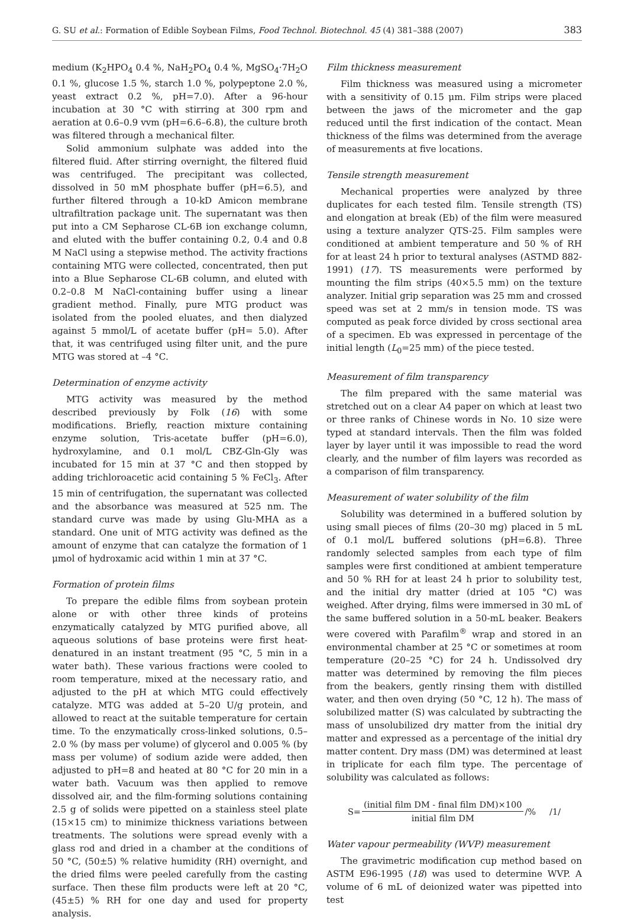G. SU et al.: Formation of Edible Soybean Films, Food Technol. Biotechnol. 45 (4) 381–388 (2007) 383
medium (K<sub>2</sub>HPO<sub>4</sub> 0.4 %, NaH<sub>2</sub>PO<sub>4</sub> 0.4 %, MgSO<sub>4</sub>·7H<sub>2</sub>O 0.1 %, glucose 1.5 %, starch 1.0 %, polypeptone 2.0 %, yeast extract 0.2 %, pH=7.0). After a 96-hour incubation at 30 °C with stirring at 300 rpm and aeration at 0.6–0.9 vvm (pH=6.6–6.8), the culture broth was filtered through a mechanical filter.
Solid ammonium sulphate was added into the filtered fluid. After stirring overnight, the filtered fluid was centrifuged. The precipitant was collected, dissolved in 50 mM phosphate buffer (pH=6.5), and further filtered through a 10-kD Amicon membrane ultrafiltration package unit. The supernatant was then put into a CM Sepharose CL-6B ion exchange column, and eluted with the buffer containing 0.2, 0.4 and 0.8 M NaCl using a stepwise method. The activity fractions containing MTG were collected, concentrated, then put into a Blue Sepharose CL-6B column, and eluted with 0.2–0.8 M NaCl-containing buffer using a linear gradient method. Finally, pure MTG product was isolated from the pooled eluates, and then dialyzed against 5 mmol/L of acetate buffer (pH= 5.0). After that, it was centrifuged using filter unit, and the pure MTG was stored at –4 °C.
Determination of enzyme activity
MTG activity was measured by the method described previously by Folk (16) with some modifications. Briefly, reaction mixture containing enzyme solution, Tris-acetate buffer (pH=6.0), hydroxylamine, and 0.1 mol/L CBZ-Gln-Gly was incubated for 15 min at 37 °C and then stopped by adding trichloroacetic acid containing 5 % FeCl<sub>3</sub>. After 15 min of centrifugation, the supernatant was collected and the absorbance was measured at 525 nm. The standard curve was made by using Glu-MHA as a standard. One unit of MTG activity was defined as the amount of enzyme that can catalyze the formation of 1 μmol of hydroxamic acid within 1 min at 37 °C.
Formation of protein films
To prepare the edible films from soybean protein alone or with other three kinds of proteins enzymatically catalyzed by MTG purified above, all aqueous solutions of base proteins were first heat-denatured in an instant treatment (95 °C, 5 min in a water bath). These various fractions were cooled to room temperature, mixed at the necessary ratio, and adjusted to the pH at which MTG could effectively catalyze. MTG was added at 5–20 U/g protein, and allowed to react at the suitable temperature for certain time. To the enzymatically cross-linked solutions, 0.5–2.0 % (by mass per volume) of glycerol and 0.005 % (by mass per volume) of sodium azide were added, then adjusted to pH=8 and heated at 80 °C for 20 min in a water bath. Vacuum was then applied to remove dissolved air, and the film-forming solutions containing 2.5 g of solids were pipetted on a stainless steel plate (15×15 cm) to minimize thickness variations between treatments. The solutions were spread evenly with a glass rod and dried in a chamber at the conditions of 50 °C, (50±5) % relative humidity (RH) overnight, and the dried films were peeled carefully from the casting surface. Then these film products were left at 20 °C, (45±5) % RH for one day and used for property analysis.
Film thickness measurement
Film thickness was measured using a micrometer with a sensitivity of 0.15 μm. Film strips were placed between the jaws of the micrometer and the gap reduced until the first indication of the contact. Mean thickness of the films was determined from the average of measurements at five locations.
Tensile strength measurement
Mechanical properties were analyzed by three duplicates for each tested film. Tensile strength (TS) and elongation at break (Eb) of the film were measured using a texture analyzer QTS-25. Film samples were conditioned at ambient temperature and 50 % of RH for at least 24 h prior to textural analyses (ASTMD 882-1991) (17). TS measurements were performed by mounting the film strips (40×5.5 mm) on the texture analyzer. Initial grip separation was 25 mm and crossed speed was set at 2 mm/s in tension mode. TS was computed as peak force divided by cross sectional area of a specimen. Eb was expressed in percentage of the initial length (L<sub>0</sub>=25 mm) of the piece tested.
Measurement of film transparency
The film prepared with the same material was stretched out on a clear A4 paper on which at least two or three ranks of Chinese words in No. 10 size were typed at standard intervals. Then the film was folded layer by layer until it was impossible to read the word clearly, and the number of film layers was recorded as a comparison of film transparency.
Measurement of water solubility of the film
Solubility was determined in a buffered solution by using small pieces of films (20–30 mg) placed in 5 mL of 0.1 mol/L buffered solutions (pH=6.8). Three randomly selected samples from each type of film samples were first conditioned at ambient temperature and 50 % RH for at least 24 h prior to solubility test, and the initial dry matter (dried at 105 °C) was weighed. After drying, films were immersed in 30 mL of the same buffered solution in a 50-mL beaker. Beakers were covered with Parafilm<sup>®</sup> wrap and stored in an environmental chamber at 25 °C or sometimes at room temperature (20–25 °C) for 24 h. Undissolved dry matter was determined by removing the film pieces from the beakers, gently rinsing them with distilled water, and then oven drying (50 °C, 12 h). The mass of solubilized matter (S) was calculated by subtracting the mass of unsolubilized dry matter from the initial dry matter and expressed as a percentage of the initial dry matter content. Dry mass (DM) was determined at least in triplicate for each film type. The percentage of solubility was calculated as follows:
S= (initial film DM - final film DM)×100 initial film DM /% /1/
Water vapour permeability (WVP) measurement
The gravimetric modification cup method based on ASTM E96-1995 (18) was used to determine WVP. A volume of 6 mL of deionized water was pipetted into test